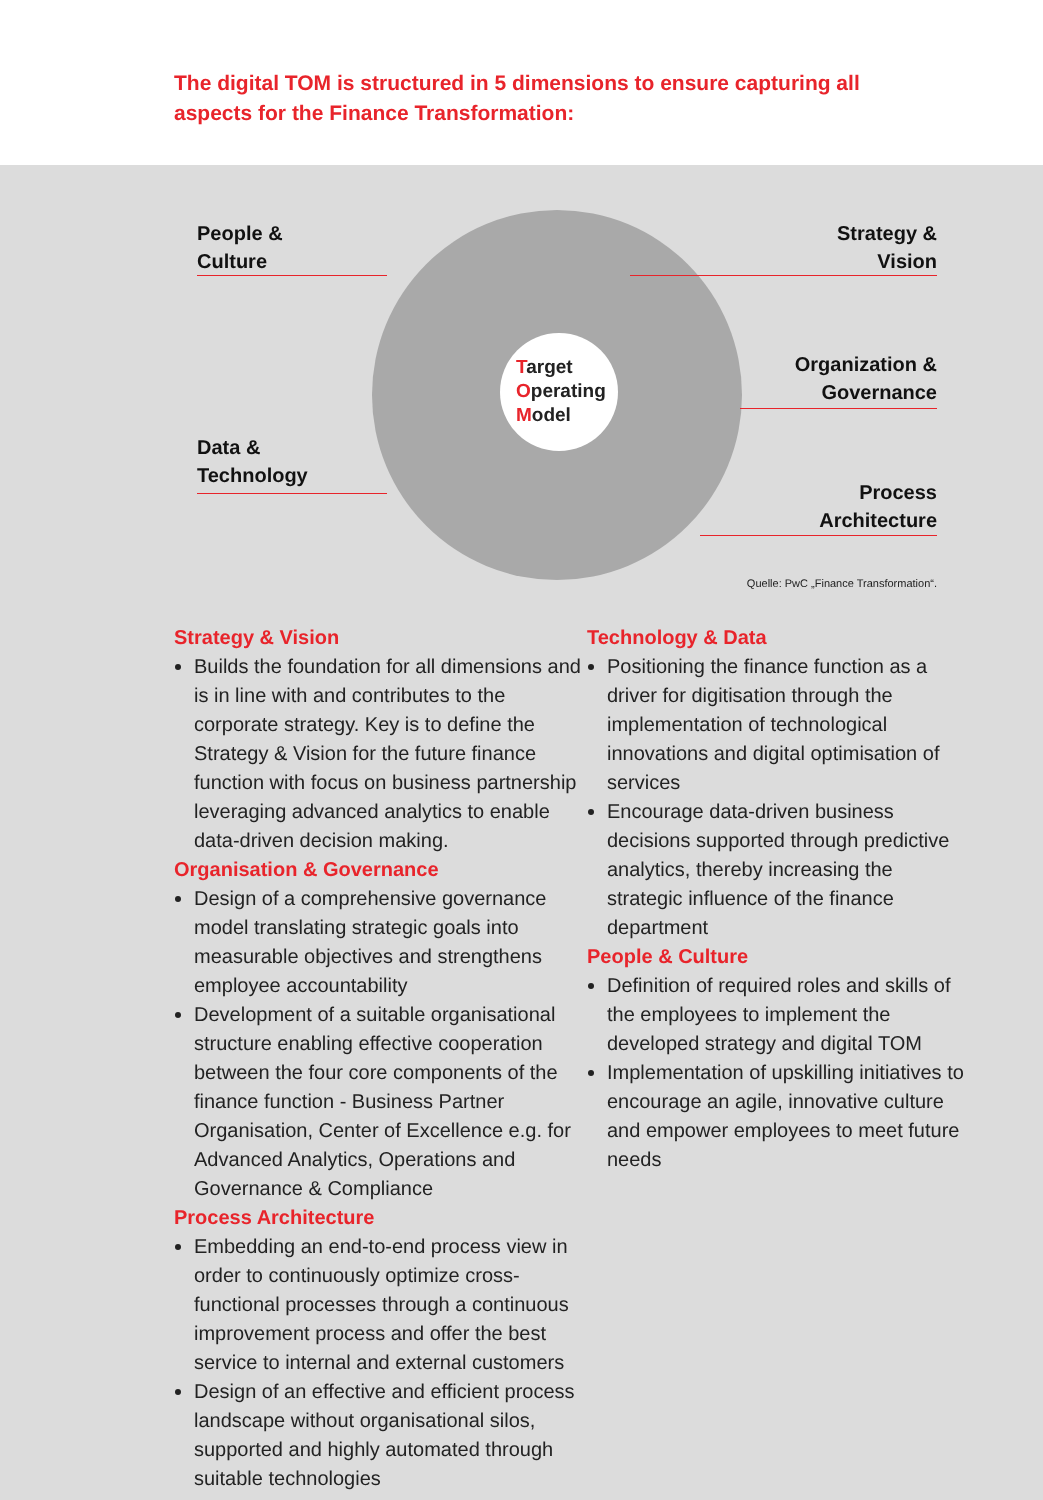The digital TOM is structured in 5 dimensions to ensure capturing all aspects for the Finance Transformation:
Target
Operating
Model
People &
Culture
Strategy &
Vision
Organization &
Governance
Data &
Technology
Process
Architecture
Quelle: PwC „Finance Transformation“.
Strategy & Vision
Builds the foundation for all dimensions and is in line with and contributes to the corporate strategy. Key is to define the Strategy & Vision for the future finance function with focus on business partnership leveraging advanced analytics to enable data-driven decision making.
Organisation & Governance
Design of a comprehensive governance model translating strategic goals into measurable objectives and strengthens employee accountability
Development of a suitable organisational structure enabling effective cooperation between the four core components of the finance function - Business Partner Organisation, Center of Excellence e.g. for Advanced Analytics, Operations and Governance & Compliance
Process Architecture
Embedding an end-to-end process view in order to continuously optimize cross-functional processes through a continuous improvement process and offer the best service to internal and external customers
Design of an effective and efficient process landscape without organisational silos, supported and highly automated through suitable technologies
Technology & Data
Positioning the finance function as a driver for digitisation through the implementation of technological innovations and digital optimisation of services
Encourage data-driven business decisions supported through predictive analytics, thereby increasing the strategic influence of the finance department
People & Culture
Definition of required roles and skills of the employees to implement the developed strategy and digital TOM
Implementation of upskilling initiatives to encourage an agile, innovative culture and empower employees to meet future needs